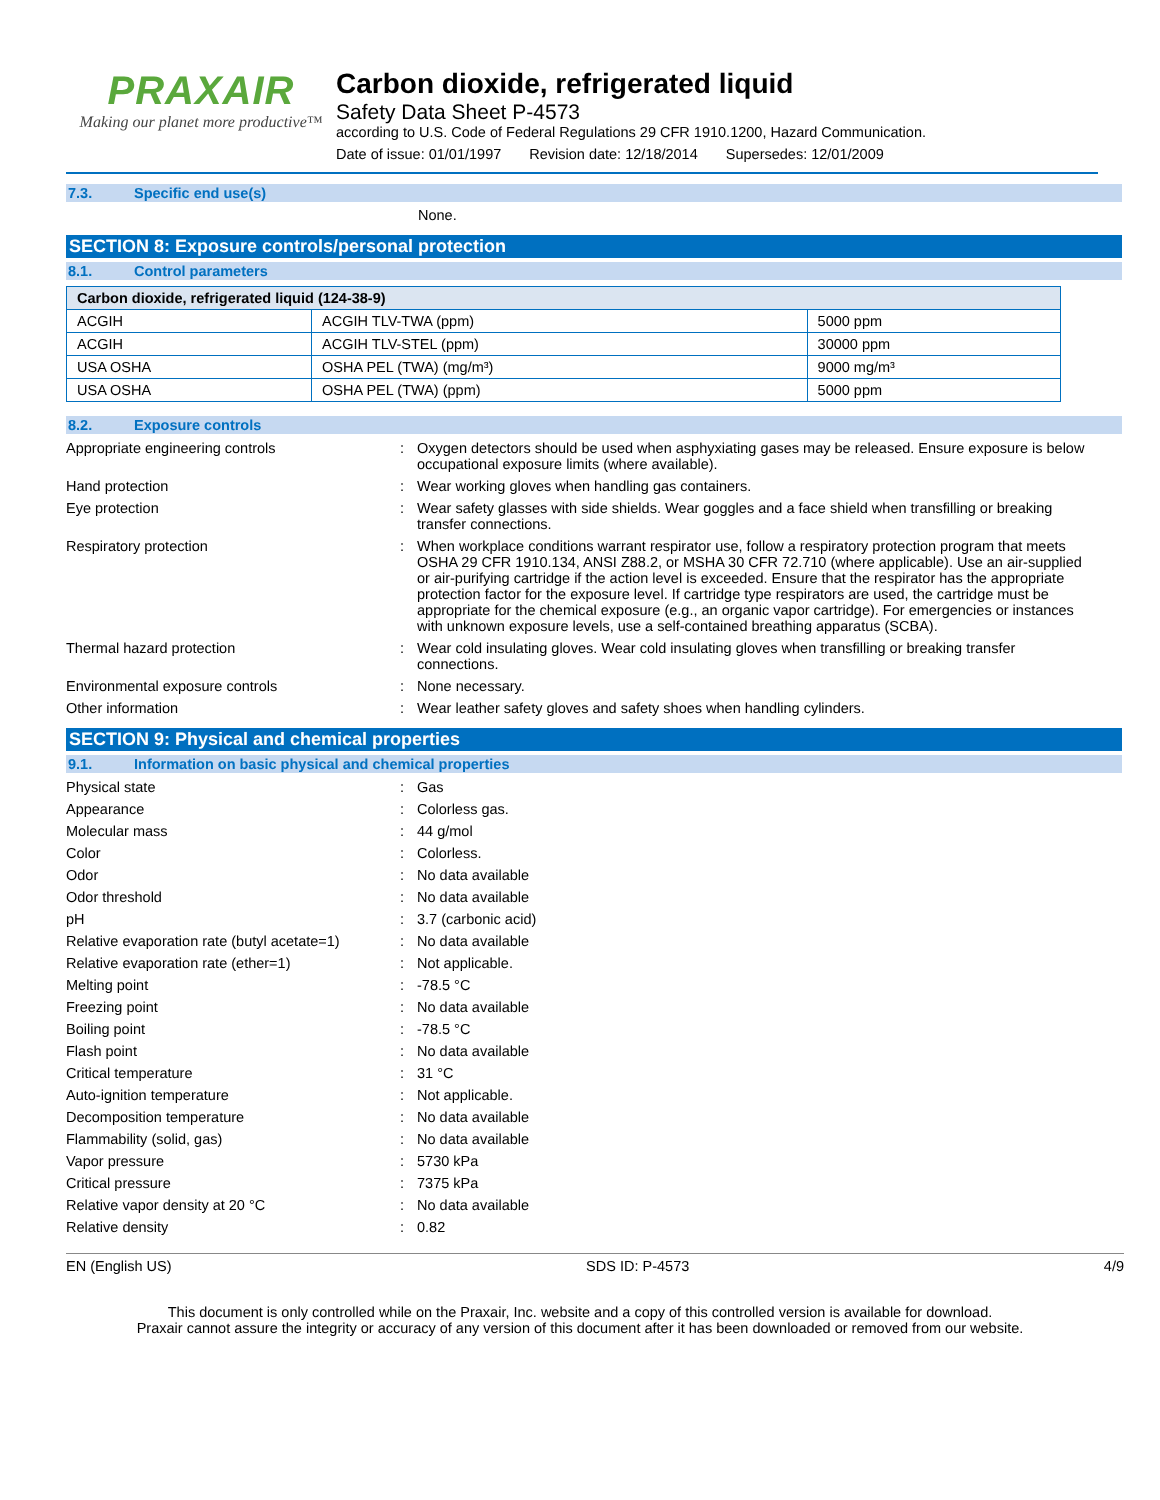PRAXAIR
Making our planet more productive™
Carbon dioxide, refrigerated liquid
Safety Data Sheet P-4573
according to U.S. Code of Federal Regulations 29 CFR 1910.1200, Hazard Communication.
Date of issue: 01/01/1997 Revision date: 12/18/2014 Supersedes: 12/01/2009
7.3. Specific end use(s)
None.
SECTION 8: Exposure controls/personal protection
8.1. Control parameters
| Carbon dioxide, refrigerated liquid (124-38-9) | | |
| --- | --- | --- |
| ACGIH | ACGIH TLV-TWA (ppm) | 5000 ppm |
| ACGIH | ACGIH TLV-STEL (ppm) | 30000 ppm |
| USA OSHA | OSHA PEL (TWA) (mg/m³) | 9000 mg/m³ |
| USA OSHA | OSHA PEL (TWA) (ppm) | 5000 ppm |
8.2. Exposure controls
Appropriate engineering controls : Oxygen detectors should be used when asphyxiating gases may be released. Ensure exposure is below occupational exposure limits (where available).
Hand protection : Wear working gloves when handling gas containers.
Eye protection : Wear safety glasses with side shields. Wear goggles and a face shield when transfilling or breaking transfer connections.
Respiratory protection : When workplace conditions warrant respirator use, follow a respiratory protection program that meets OSHA 29 CFR 1910.134, ANSI Z88.2, or MSHA 30 CFR 72.710 (where applicable). Use an air-supplied or air-purifying cartridge if the action level is exceeded. Ensure that the respirator has the appropriate protection factor for the exposure level. If cartridge type respirators are used, the cartridge must be appropriate for the chemical exposure (e.g., an organic vapor cartridge). For emergencies or instances with unknown exposure levels, use a self-contained breathing apparatus (SCBA).
Thermal hazard protection : Wear cold insulating gloves. Wear cold insulating gloves when transfilling or breaking transfer connections.
Environmental exposure controls : None necessary.
Other information : Wear leather safety gloves and safety shoes when handling cylinders.
SECTION 9: Physical and chemical properties
9.1. Information on basic physical and chemical properties
Physical state : Gas
Appearance : Colorless gas.
Molecular mass : 44 g/mol
Color : Colorless.
Odor : No data available
Odor threshold : No data available
pH : 3.7 (carbonic acid)
Relative evaporation rate (butyl acetate=1)
: No data available
Relative evaporation rate (ether=1) : Not applicable.
Melting point : -78.5 °C
Freezing point : No data available
Boiling point : -78.5 °C
Flash point : No data available
Critical temperature : 31 °C
Auto-ignition temperature : Not applicable.
Decomposition temperature : No data available
Flammability (solid, gas) : No data available
Vapor pressure : 5730 kPa
Critical pressure : 7375 kPa
Relative vapor density at 20 °C : No data available
Relative density : 0.82
EN (English US) SDS ID: P-4573 4/9
This document is only controlled while on the Praxair, Inc. website and a copy of this controlled version is available for download.
Praxair cannot assure the integrity or accuracy of any version of this document after it has been downloaded or removed from our website.